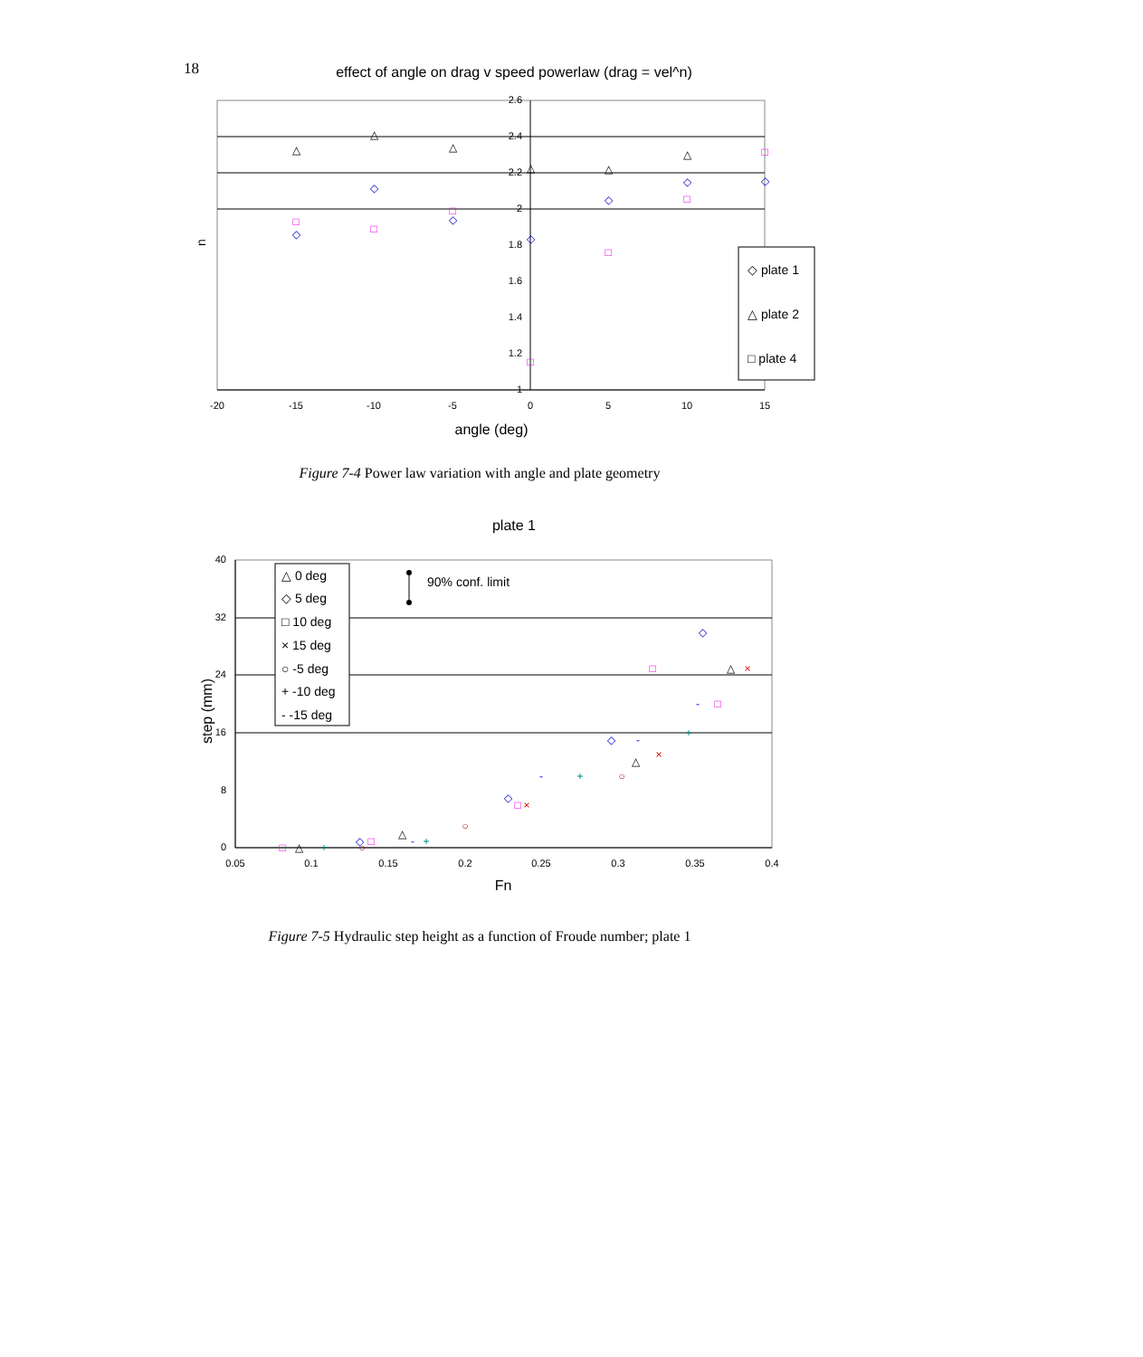18
effect of angle on drag v speed powerlaw (drag = vel^n)
2.6
2.4
2.2
2
1.8
1.6
1.4
1.2
1
-20
-15
-10
-5
0
5
10
15
angle (deg)
n
△
△
△
△
△
△
◇
◇
◇
◇
◇
◇
◇
□
□
□
□
□
□
□
◇ plate 1
△ plate 2
□ plate 4
Figure 7-4 Power law variation with angle and plate geometry
plate 1
40
32
24
16
8
0
0.05
0.1
0.15
0.2
0.25
0.3
0.35
0.4
Fn
step (mm)
△ 0 deg
◇ 5 deg
□ 10 deg
× 15 deg
○ -5 deg
+ -10 deg
- -15 deg
90% conf. limit
◇
◇
◇
◇
□
□
□
□
□
△
△
△
△
×
×
×
○
○
○
+
+
+
+
-
-
-
-
Figure 7-5 Hydraulic step height as a function of Froude number; plate 1